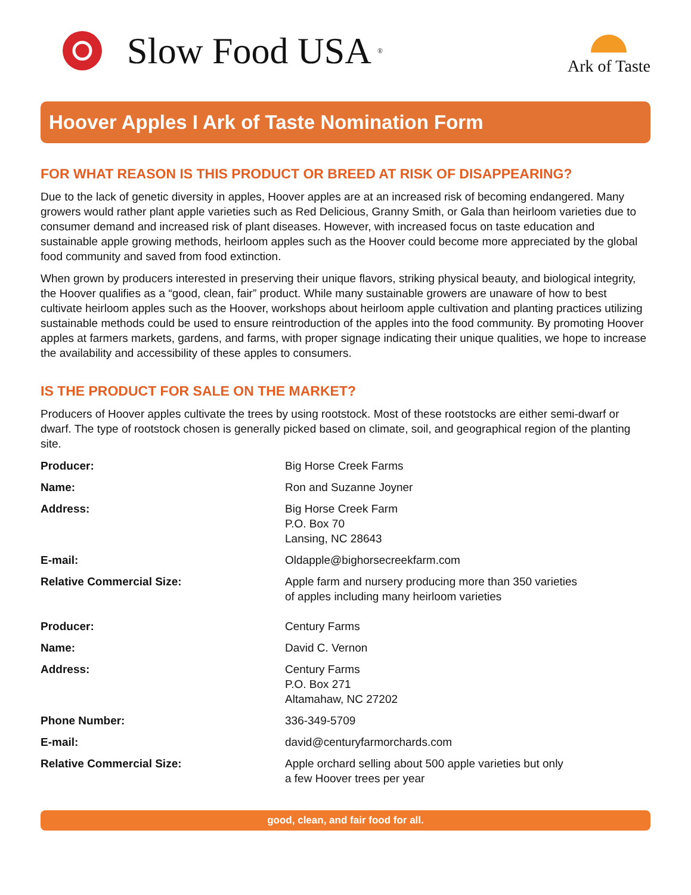Slow Food USA<sup>®</sup>
Ark of Taste
Hoover Apples I Ark of Taste Nomination Form
FOR WHAT REASON IS THIS PRODUCT OR BREED AT RISK OF DISAPPEARING?
Due to the lack of genetic diversity in apples, Hoover apples are at an increased risk of becoming endangered. Many growers would rather plant apple varieties such as Red Delicious, Granny Smith, or Gala than heirloom varieties due to consumer demand and increased risk of plant diseases. However, with increased focus on taste education and sustainable apple growing methods, heirloom apples such as the Hoover could become more appreciated by the global food community and saved from food extinction.
When grown by producers interested in preserving their unique flavors, striking physical beauty, and biological integrity, the Hoover qualifies as a “good, clean, fair” product. While many sustainable growers are unaware of how to best cultivate heirloom apples such as the Hoover, workshops about heirloom apple cultivation and planting practices utilizing sustainable methods could be used to ensure reintroduction of the apples into the food community. By promoting Hoover apples at farmers markets, gardens, and farms, with proper signage indicating their unique qualities, we hope to increase the availability and accessibility of these apples to consumers.
IS THE PRODUCT FOR SALE ON THE MARKET?
Producers of Hoover apples cultivate the trees by using rootstock. Most of these rootstocks are either semi-dwarf or dwarf. The type of rootstock chosen is generally picked based on climate, soil, and geographical region of the planting site.
| Producer: | Big Horse Creek Farms |
| Name: | Ron and Suzanne Joyner |
| Address: | Big Horse Creek Farm P.O. Box 70 Lansing, NC 28643 |
| E-mail: | Oldapple@bighorsecreekfarm.com |
| Relative Commercial Size: | Apple farm and nursery producing more than 350 varieties of apples including many heirloom varieties |
| Producer: | Century Farms |
| Name: | David C. Vernon |
| Address: | Century Farms P.O. Box 271 Altamahaw, NC 27202 |
| Phone Number: | 336-349-5709 |
| E-mail: | david@centuryfarmorchards.com |
| Relative Commercial Size: | Apple orchard selling about 500 apple varieties but only a few Hoover trees per year |
good, clean, and fair food for all.